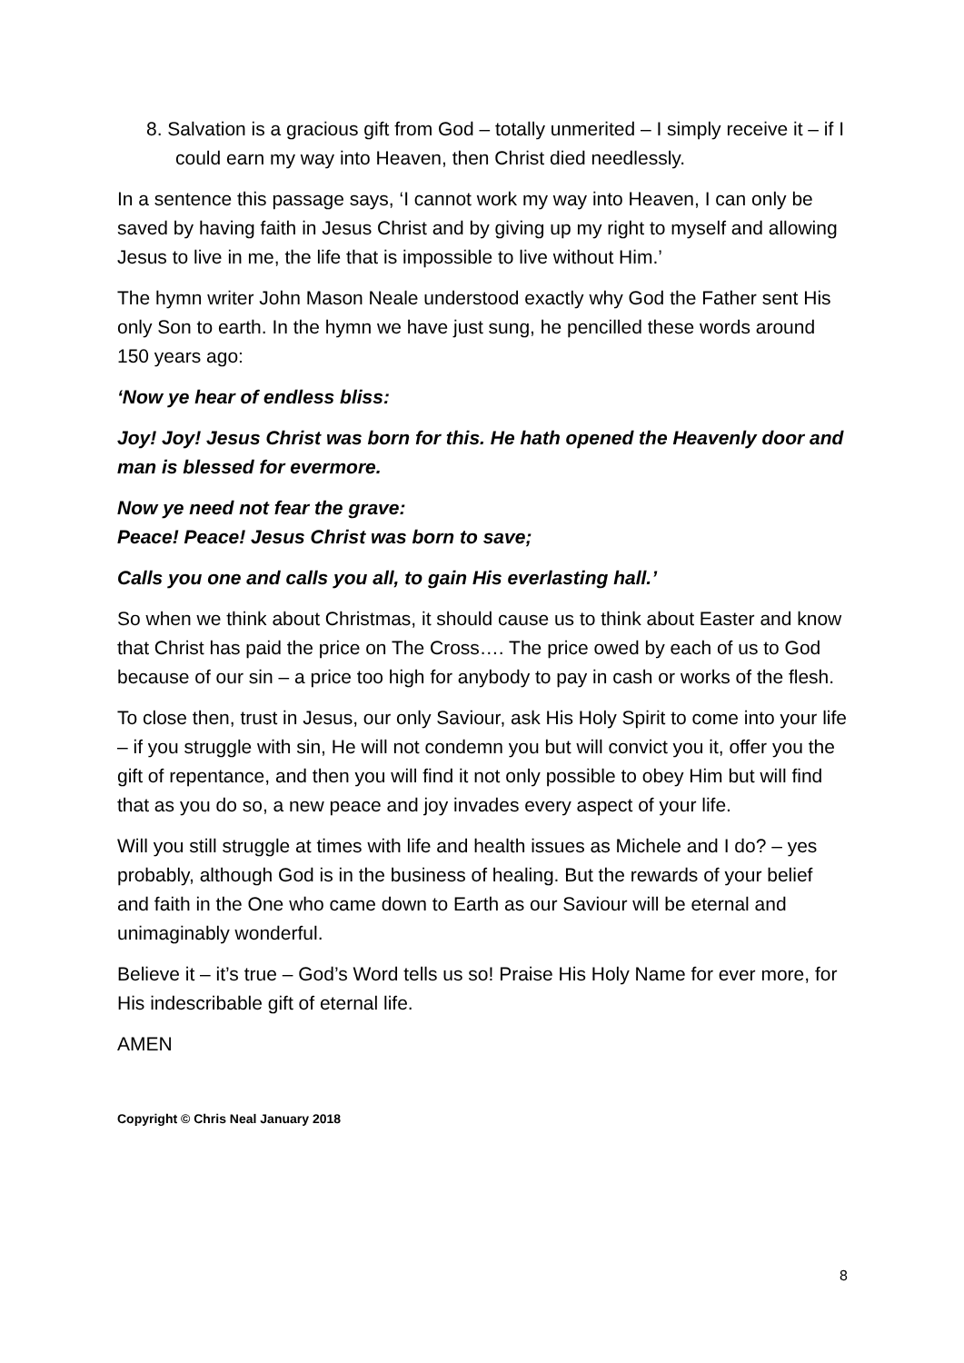8. Salvation is a gracious gift from God – totally unmerited – I simply receive it – if I could earn my way into Heaven, then Christ died needlessly.
In a sentence this passage says, ‘I cannot work my way into Heaven, I can only be saved by having faith in Jesus Christ and by giving up my right to myself and allowing Jesus to live in me, the life that is impossible to live without Him.’
The hymn writer John Mason Neale understood exactly why God the Father sent His only Son to earth. In the hymn we have just sung, he pencilled these words around 150 years ago:
‘Now ye hear of endless bliss:
Joy! Joy! Jesus Christ was born for this. He hath opened the Heavenly door and man is blessed for evermore.
Now ye need not fear the grave:
Peace! Peace! Jesus Christ was born to save;
Calls you one and calls you all, to gain His everlasting hall.’
So when we think about Christmas, it should cause us to think about Easter and know that Christ has paid the price on The Cross…. The price owed by each of us to God because of our sin – a price too high for anybody to pay in cash or works of the flesh.
To close then, trust in Jesus, our only Saviour, ask His Holy Spirit to come into your life – if you struggle with sin, He will not condemn you but will convict you it, offer you the gift of repentance, and then you will find it not only possible to obey Him but will find that as you do so, a new peace and joy invades every aspect of your life.
Will you still struggle at times with life and health issues as Michele and I do? – yes probably, although God is in the business of healing. But the rewards of your belief and faith in the One who came down to Earth as our Saviour will be eternal and unimaginably wonderful.
Believe it – it’s true – God’s Word tells us so! Praise His Holy Name for ever more, for His indescribable gift of eternal life.
AMEN
Copyright © Chris Neal January 2018
8